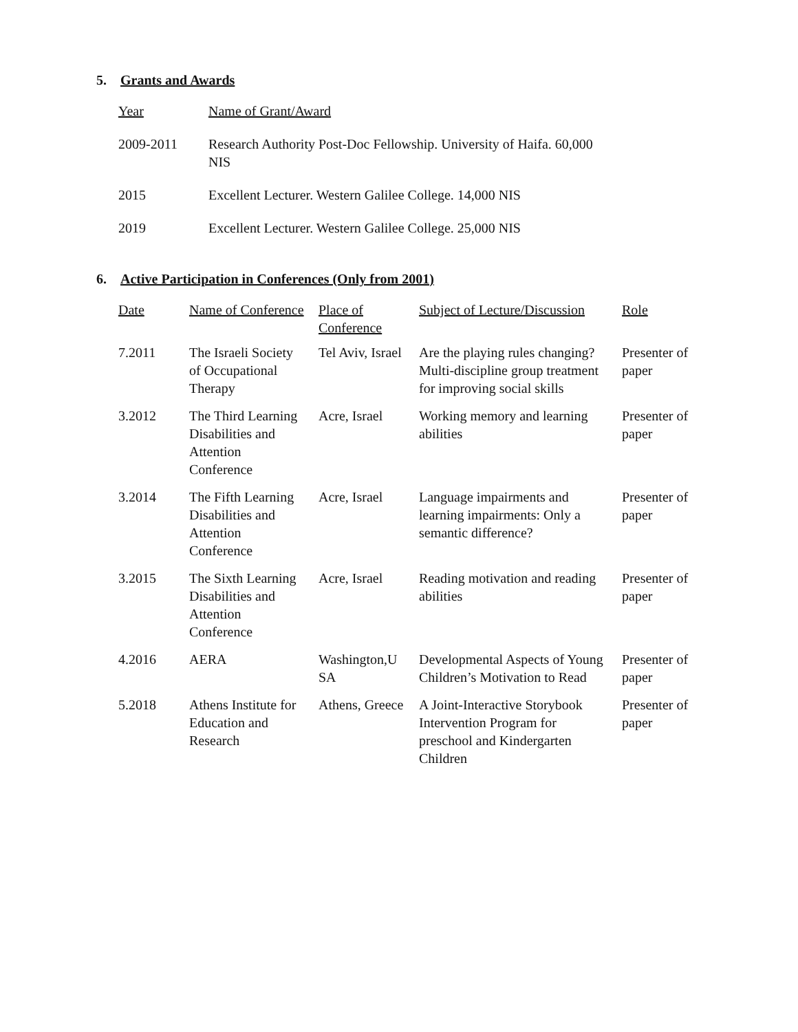5. Grants and Awards
| Year | Name of Grant/Award |
| --- | --- |
| 2009-2011 | Research Authority Post-Doc Fellowship. University of Haifa. 60,000 NIS |
| 2015 | Excellent Lecturer. Western Galilee College. 14,000 NIS |
| 2019 | Excellent Lecturer. Western Galilee College. 25,000 NIS |
6. Active Participation in Conferences (Only from 2001)
| Date | Name of Conference | Place of Conference | Subject of Lecture/Discussion | Role |
| --- | --- | --- | --- | --- |
| 7.2011 | The Israeli Society of Occupational Therapy | Tel Aviv, Israel | Are the playing rules changing? Multi-discipline group treatment for improving social skills | Presenter of paper |
| 3.2012 | The Third Learning Disabilities and Attention Conference | Acre, Israel | Working memory and learning abilities | Presenter of paper |
| 3.2014 | The Fifth Learning Disabilities and Attention Conference | Acre, Israel | Language impairments and learning impairments: Only a semantic difference? | Presenter of paper |
| 3.2015 | The Sixth Learning Disabilities and Attention Conference | Acre, Israel | Reading motivation and reading abilities | Presenter of paper |
| 4.2016 | AERA | Washington,U SA | Developmental Aspects of Young Children’s Motivation to Read | Presenter of paper |
| 5.2018 | Athens Institute for Education and Research | Athens, Greece | A Joint-Interactive Storybook Intervention Program for preschool and Kindergarten Children | Presenter of paper |